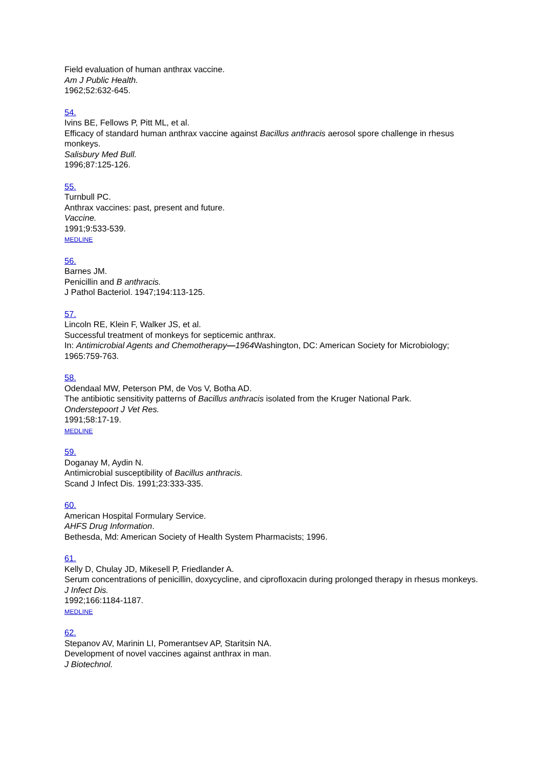Field evaluation of human anthrax vaccine.
Am J Public Health.
1962;52:632-645.
54.
Ivins BE, Fellows P, Pitt ML, et al.
Efficacy of standard human anthrax vaccine against Bacillus anthracis aerosol spore challenge in rhesus monkeys.
Salisbury Med Bull.
1996;87:125-126.
55.
Turnbull PC.
Anthrax vaccines: past, present and future.
Vaccine.
1991;9:533-539.
MEDLINE
56.
Barnes JM.
Penicillin and B anthracis.
J Pathol Bacteriol. 1947;194:113-125.
57.
Lincoln RE, Klein F, Walker JS, et al.
Successful treatment of monkeys for septicemic anthrax.
In: Antimicrobial Agents and Chemotherapy—1964 Washington, DC: American Society for Microbiology; 1965:759-763.
58.
Odendaal MW, Peterson PM, de Vos V, Botha AD.
The antibiotic sensitivity patterns of Bacillus anthracis isolated from the Kruger National Park.
Onderstepoort J Vet Res.
1991;58:17-19.
MEDLINE
59.
Doganay M, Aydin N.
Antimicrobial susceptibility of Bacillus anthracis.
Scand J Infect Dis. 1991;23:333-335.
60.
American Hospital Formulary Service.
AHFS Drug Information.
Bethesda, Md: American Society of Health System Pharmacists; 1996.
61.
Kelly D, Chulay JD, Mikesell P, Friedlander A.
Serum concentrations of penicillin, doxycycline, and ciprofloxacin during prolonged therapy in rhesus monkeys.
J Infect Dis.
1992;166:1184-1187.
MEDLINE
62.
Stepanov AV, Marinin LI, Pomerantsev AP, Staritsin NA.
Development of novel vaccines against anthrax in man.
J Biotechnol.